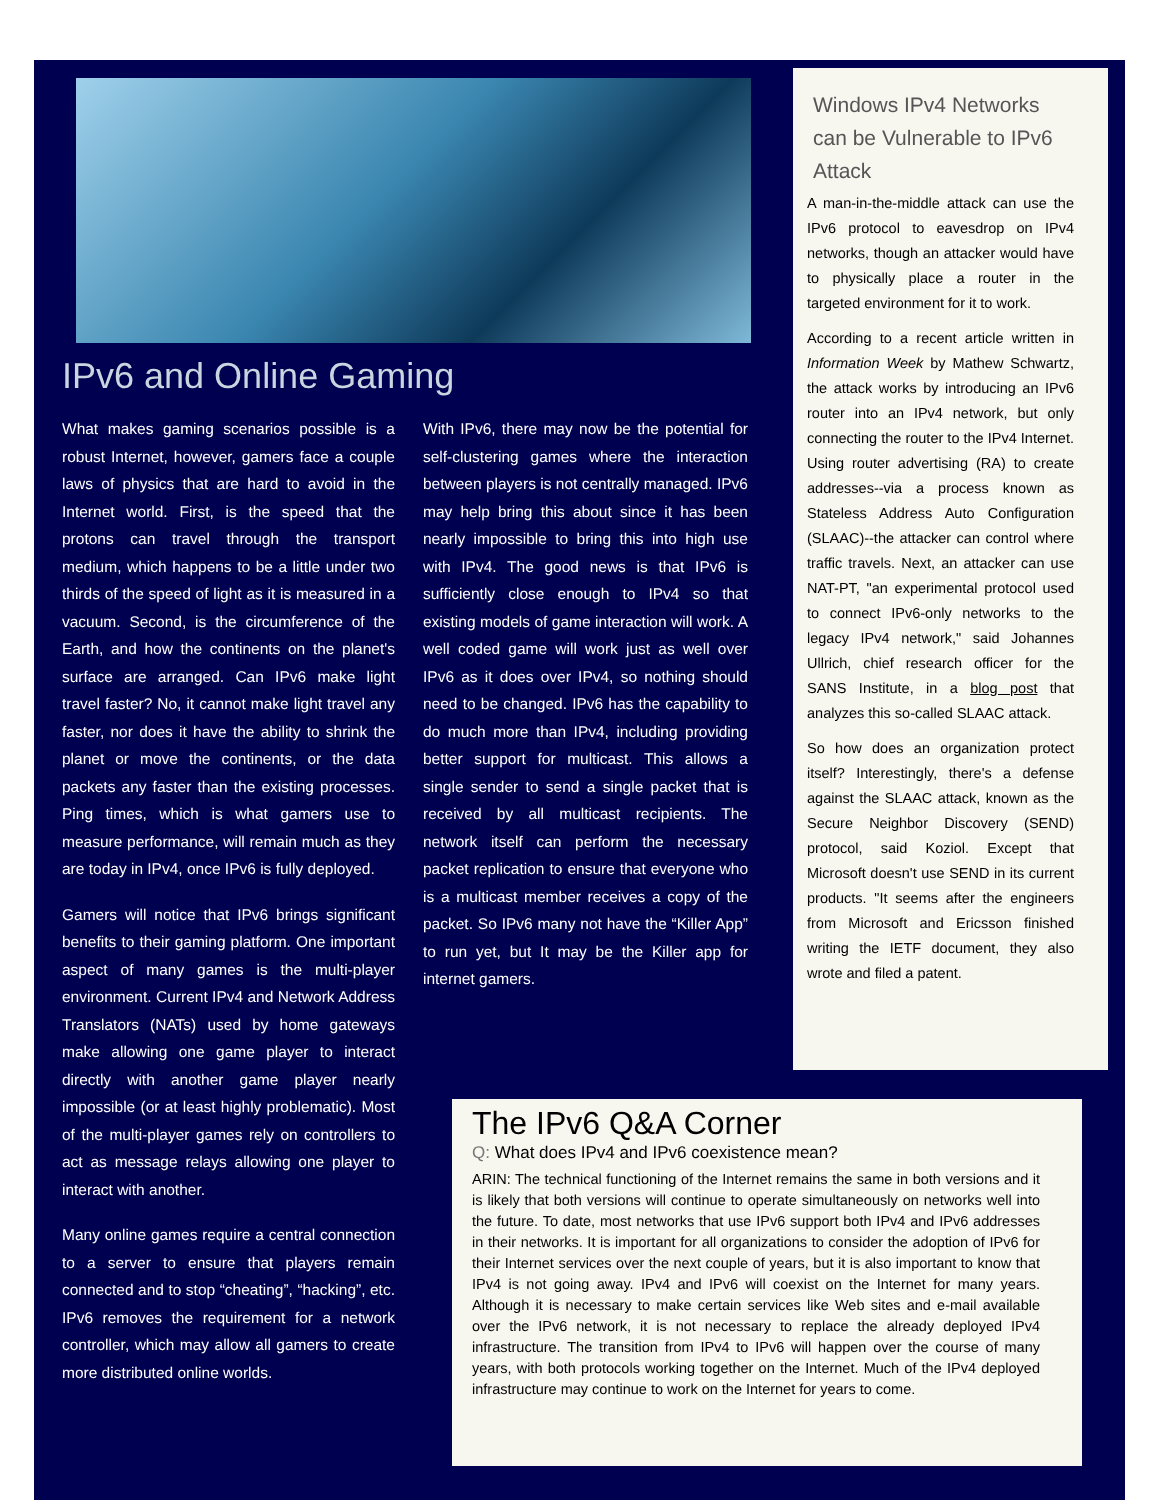IPv6 and Online Gaming
What makes gaming scenarios possible is a robust Internet, however, gamers face a couple laws of physics that are hard to avoid in the Internet world. First, is the speed that the protons can travel through the transport medium, which happens to be a little under two thirds of the speed of light as it is measured in a vacuum. Second, is the circumference of the Earth, and how the continents on the planet's surface are arranged. Can IPv6 make light travel faster? No, it cannot make light travel any faster, nor does it have the ability to shrink the planet or move the continents, or the data packets any faster than the existing processes. Ping times, which is what gamers use to measure performance, will remain much as they are today in IPv4, once IPv6 is fully deployed.
Gamers will notice that IPv6 brings significant benefits to their gaming platform. One important aspect of many games is the multi-player environment. Current IPv4 and Network Address Translators (NATs) used by home gateways make allowing one game player to interact directly with another game player nearly impossible (or at least highly problematic). Most of the multi-player games rely on controllers to act as message relays allowing one player to interact with another.
Many online games require a central connection to a server to ensure that players remain connected and to stop “cheating”, “hacking”, etc. IPv6 removes the requirement for a network controller, which may allow all gamers to create more distributed online worlds.
With IPv6, there may now be the potential for self-clustering games where the interaction between players is not centrally managed. IPv6 may help bring this about since it has been nearly impossible to bring this into high use with IPv4. The good news is that IPv6 is sufficiently close enough to IPv4 so that existing models of game interaction will work. A well coded game will work just as well over IPv6 as it does over IPv4, so nothing should need to be changed. IPv6 has the capability to do much more than IPv4, including providing better support for multicast. This allows a single sender to send a single packet that is received by all multicast recipients. The network itself can perform the necessary packet replication to ensure that everyone who is a multicast member receives a copy of the packet. So IPv6 many not have the “Killer App” to run yet, but It may be the Killer app for internet gamers.
Windows IPv4 Networks can be Vulnerable to IPv6 Attack
A man-in-the-middle attack can use the IPv6 protocol to eavesdrop on IPv4 networks, though an attacker would have to physically place a router in the targeted environment for it to work.
According to a recent article written in Information Week by Mathew Schwartz, the attack works by introducing an IPv6 router into an IPv4 network, but only connecting the router to the IPv4 Internet. Using router advertising (RA) to create addresses--via a process known as Stateless Address Auto Configuration (SLAAC)--the attacker can control where traffic travels. Next, an attacker can use NAT-PT, "an experimental protocol used to connect IPv6-only networks to the legacy IPv4 network," said Johannes Ullrich, chief research officer for the SANS Institute, in a blog post that analyzes this so-called SLAAC attack.
So how does an organization protect itself? Interestingly, there's a defense against the SLAAC attack, known as the Secure Neighbor Discovery (SEND) protocol, said Koziol. Except that Microsoft doesn't use SEND in its current products. "It seems after the engineers from Microsoft and Ericsson finished writing the IETF document, they also wrote and filed a patent.
The IPv6 Q&A Corner
Q: What does IPv4 and IPv6 coexistence mean?
ARIN: The technical functioning of the Internet remains the same in both versions and it is likely that both versions will continue to operate simultaneously on networks well into the future. To date, most networks that use IPv6 support both IPv4 and IPv6 addresses in their networks. It is important for all organizations to consider the adoption of IPv6 for their Internet services over the next couple of years, but it is also important to know that IPv4 is not going away. IPv4 and IPv6 will coexist on the Internet for many years. Although it is necessary to make certain services like Web sites and e-mail available over the IPv6 network, it is not necessary to replace the already deployed IPv4 infrastructure. The transition from IPv4 to IPv6 will happen over the course of many years, with both protocols working together on the Internet. Much of the IPv4 deployed infrastructure may continue to work on the Internet for years to come.